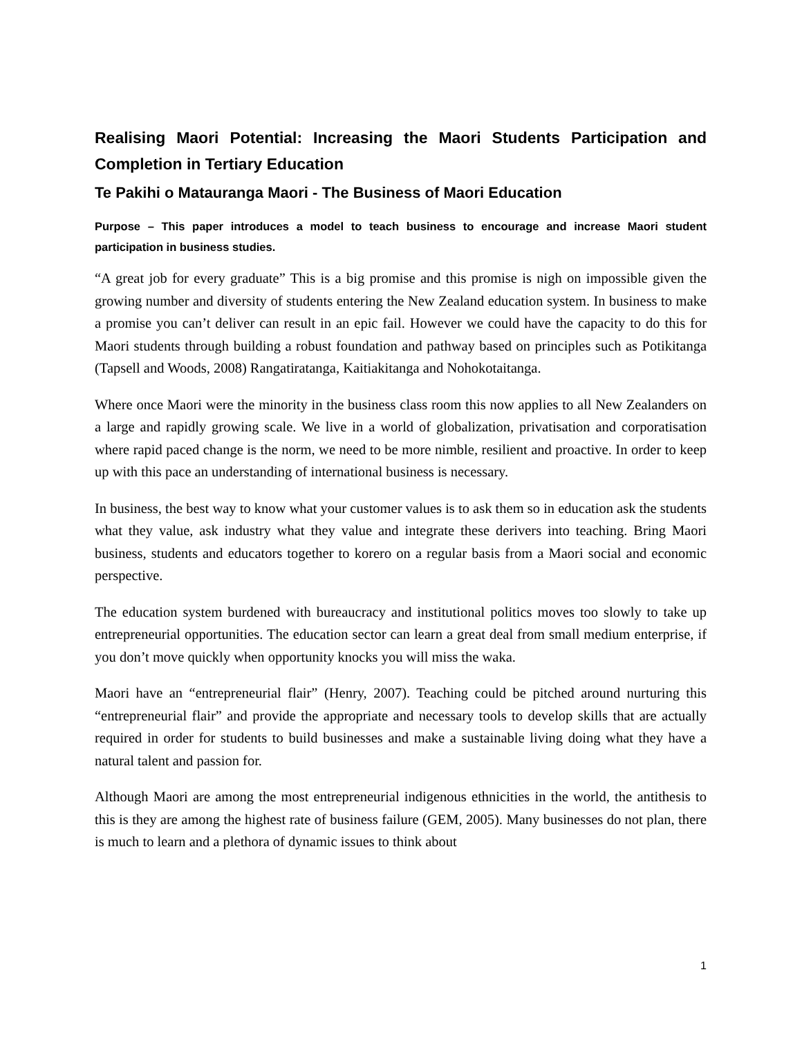Realising Maori Potential: Increasing the Maori Students Participation and Completion in Tertiary Education
Te Pakihi o Matauranga Maori - The Business of Maori Education
Purpose – This paper introduces a model to teach business to encourage and increase Maori student participation in business studies.
“A great job for every graduate” This is a big promise and this promise is nigh on impossible given the growing number and diversity of students entering the New Zealand education system. In business to make a promise you can’t deliver can result in an epic fail. However we could have the capacity to do this for Maori students through building a robust foundation and pathway based on principles such as Potikitanga (Tapsell and Woods, 2008) Rangatiratanga, Kaitiakitanga and Nohokotaitanga.
Where once Maori were the minority in the business class room this now applies to all New Zealanders on a large and rapidly growing scale. We live in a world of globalization, privatisation and corporatisation where rapid paced change is the norm, we need to be more nimble, resilient and proactive. In order to keep up with this pace an understanding of international business is necessary.
In business, the best way to know what your customer values is to ask them so in education ask the students what they value, ask industry what they value and integrate these derivers into teaching. Bring Maori business, students and educators together to korero on a regular basis from a Maori social and economic perspective.
The education system burdened with bureaucracy and institutional politics moves too slowly to take up entrepreneurial opportunities. The education sector can learn a great deal from small medium enterprise, if you don’t move quickly when opportunity knocks you will miss the waka.
Maori have an “entrepreneurial flair” (Henry, 2007). Teaching could be pitched around nurturing this “entrepreneurial flair” and provide the appropriate and necessary tools to develop skills that are actually required in order for students to build businesses and make a sustainable living doing what they have a natural talent and passion for.
Although Maori are among the most entrepreneurial indigenous ethnicities in the world, the antithesis to this is they are among the highest rate of business failure (GEM, 2005). Many businesses do not plan, there is much to learn and a plethora of dynamic issues to think about
1